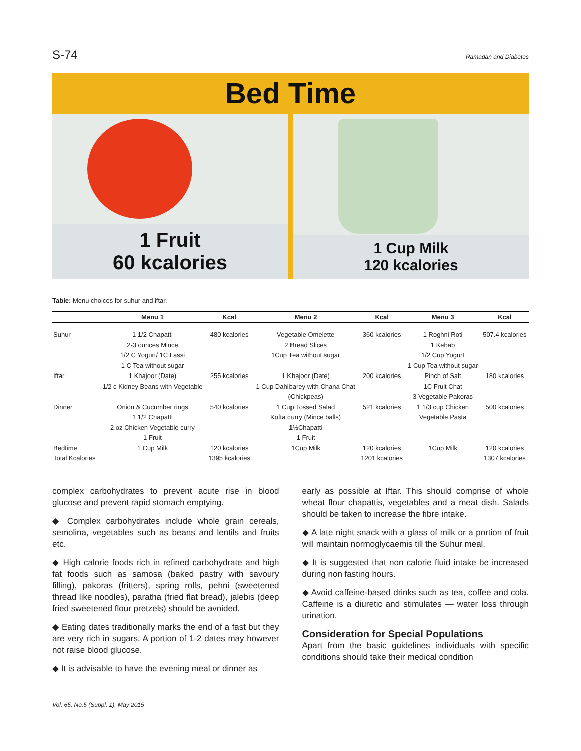S-74 Ramadan and Diabetes
Bed Time
1 Fruit
60 kcalories
1 Cup Milk
120 kcalories
Table: Menu choices for suhur and iftar.
| | Menu 1 | Kcal | Menu 2 | Kcal | Menu 3 | Kcal |
| --- | --- | --- | --- | --- | --- | --- |
| Suhur | 1 1/2 Chapatti 2-3 ounces Mince 1/2 C Yogurt/ 1C Lassi 1 C Tea without sugar | 480 kcalories | Vegetable Omelette 2 Bread Slices 1Cup Tea without sugar | 360 kcalories | 1 Roghni Roti 1 Kebab 1/2 Cup Yogurt 1 Cup Tea without sugar | 507.4 kcalories |
| Iftar | 1 Khajoor (Date) 1/2 c Kidney Beans with Vegetable | 255 kcalories | 1 Khajoor (Date) 1 Cup Dahibarey with Chana Chat (Chickpeas) | 200 kcalories | Pinch of Salt 1C Fruit Chat 3 Vegetable Pakoras | 180 kcalories |
| Dinner | Onion & Cucumber rings 1 1/2 Chapatti 2 oz Chicken Vegetable curry 1 Fruit | 540 kcalories | 1 Cup Tossed Salad Kofta curry (Mince balls) 1½Chapatti 1 Fruit | 521 kcalories | 1 1/3 cup Chicken Vegetable Pasta | 500 kcalories |
| Bedtime | 1 Cup Milk | 120 kcalories | 1Cup Milk | 120 kcalories | 1Cup Milk | 120 kcalories |
| Total Kcalories | | 1395 kcalories | | 1201 kcalories | | 1307 kcalories |
complex carbohydrates to prevent acute rise in blood glucose and prevent rapid stomach emptying.
◆ Complex carbohydrates include whole grain cereals, semolina, vegetables such as beans and lentils and fruits etc.
◆ High calorie foods rich in refined carbohydrate and high fat foods such as samosa (baked pastry with savoury filling), pakoras (fritters), spring rolls, pehni (sweetened thread like noodles), paratha (fried flat bread), jalebis (deep fried sweetened flour pretzels) should be avoided.
◆ Eating dates traditionally marks the end of a fast but they are very rich in sugars. A portion of 1-2 dates may however not raise blood glucose.
◆ It is advisable to have the evening meal or dinner as
early as possible at Iftar. This should comprise of whole wheat flour chapattis, vegetables and a meat dish. Salads should be taken to increase the fibre intake.
◆ A late night snack with a glass of milk or a portion of fruit will maintain normoglycaemis till the Suhur meal.
◆ It is suggested that non calorie fluid intake be increased during non fasting hours.
◆ Avoid caffeine-based drinks such as tea, coffee and cola. Caffeine is a diuretic and stimulates — water loss through urination.
Consideration for Special Populations
Apart from the basic guidelines individuals with specific conditions should take their medical condition
Vol. 65, No.5 (Suppl. 1), May 2015